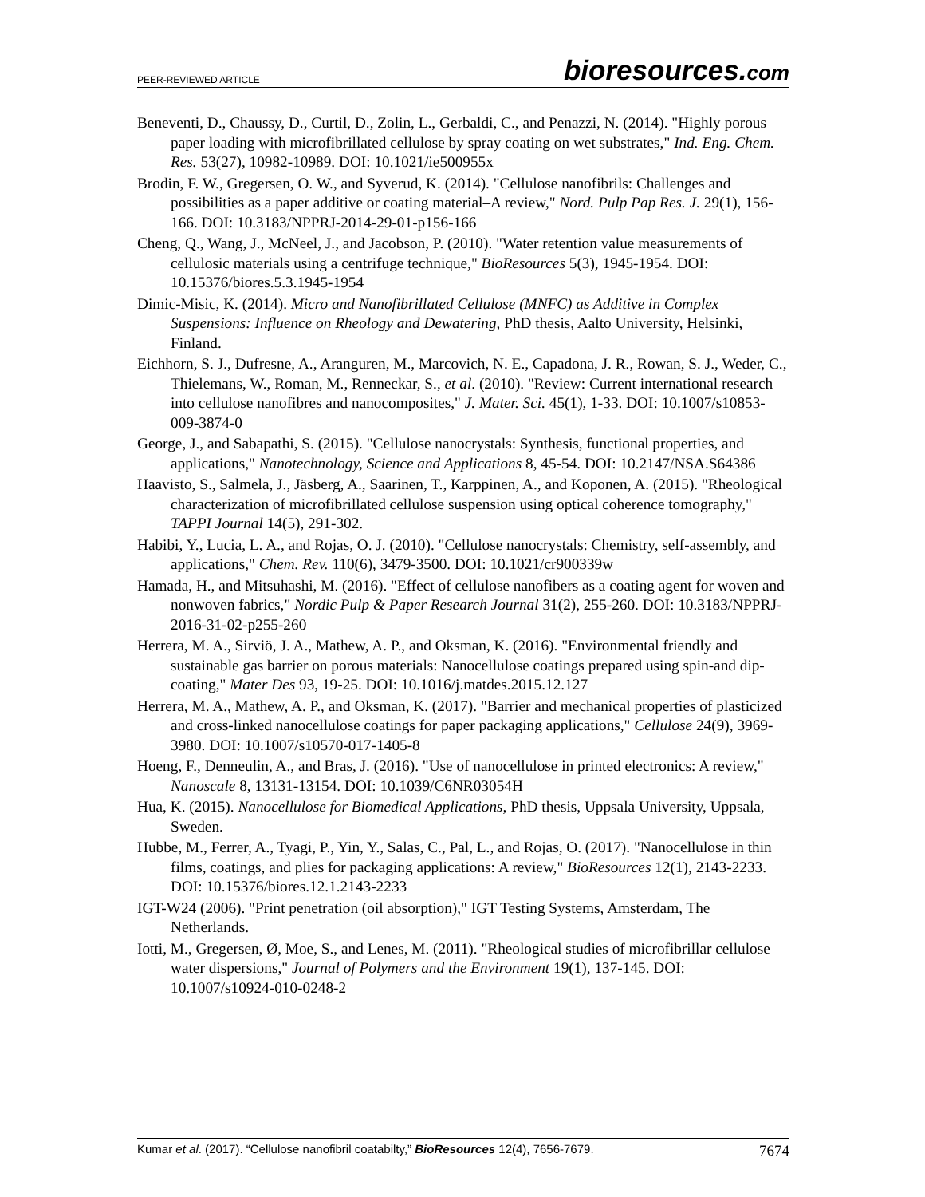PEER-REVIEWED ARTICLE bioresources.com
Beneventi, D., Chaussy, D., Curtil, D., Zolin, L., Gerbaldi, C., and Penazzi, N. (2014). "Highly porous paper loading with microfibrillated cellulose by spray coating on wet substrates," Ind. Eng. Chem. Res. 53(27), 10982-10989. DOI: 10.1021/ie500955x
Brodin, F. W., Gregersen, O. W., and Syverud, K. (2014). "Cellulose nanofibrils: Challenges and possibilities as a paper additive or coating material–A review," Nord. Pulp Pap Res. J. 29(1), 156-166. DOI: 10.3183/NPPRJ-2014-29-01-p156-166
Cheng, Q., Wang, J., McNeel, J., and Jacobson, P. (2010). "Water retention value measurements of cellulosic materials using a centrifuge technique," BioResources 5(3), 1945-1954. DOI: 10.15376/biores.5.3.1945-1954
Dimic-Misic, K. (2014). Micro and Nanofibrillated Cellulose (MNFC) as Additive in Complex Suspensions: Influence on Rheology and Dewatering, PhD thesis, Aalto University, Helsinki, Finland.
Eichhorn, S. J., Dufresne, A., Aranguren, M., Marcovich, N. E., Capadona, J. R., Rowan, S. J., Weder, C., Thielemans, W., Roman, M., Renneckar, S., et al. (2010). "Review: Current international research into cellulose nanofibres and nanocomposites," J. Mater. Sci. 45(1), 1-33. DOI: 10.1007/s10853-009-3874-0
George, J., and Sabapathi, S. (2015). "Cellulose nanocrystals: Synthesis, functional properties, and applications," Nanotechnology, Science and Applications 8, 45-54. DOI: 10.2147/NSA.S64386
Haavisto, S., Salmela, J., Jäsberg, A., Saarinen, T., Karppinen, A., and Koponen, A. (2015). "Rheological characterization of microfibrillated cellulose suspension using optical coherence tomography," TAPPI Journal 14(5), 291-302.
Habibi, Y., Lucia, L. A., and Rojas, O. J. (2010). "Cellulose nanocrystals: Chemistry, self-assembly, and applications," Chem. Rev. 110(6), 3479-3500. DOI: 10.1021/cr900339w
Hamada, H., and Mitsuhashi, M. (2016). "Effect of cellulose nanofibers as a coating agent for woven and nonwoven fabrics," Nordic Pulp & Paper Research Journal 31(2), 255-260. DOI: 10.3183/NPPRJ-2016-31-02-p255-260
Herrera, M. A., Sirviö, J. A., Mathew, A. P., and Oksman, K. (2016). "Environmental friendly and sustainable gas barrier on porous materials: Nanocellulose coatings prepared using spin-and dip-coating," Mater Des 93, 19-25. DOI: 10.1016/j.matdes.2015.12.127
Herrera, M. A., Mathew, A. P., and Oksman, K. (2017). "Barrier and mechanical properties of plasticized and cross-linked nanocellulose coatings for paper packaging applications," Cellulose 24(9), 3969-3980. DOI: 10.1007/s10570-017-1405-8
Hoeng, F., Denneulin, A., and Bras, J. (2016). "Use of nanocellulose in printed electronics: A review," Nanoscale 8, 13131-13154. DOI: 10.1039/C6NR03054H
Hua, K. (2015). Nanocellulose for Biomedical Applications, PhD thesis, Uppsala University, Uppsala, Sweden.
Hubbe, M., Ferrer, A., Tyagi, P., Yin, Y., Salas, C., Pal, L., and Rojas, O. (2017). "Nanocellulose in thin films, coatings, and plies for packaging applications: A review," BioResources 12(1), 2143-2233. DOI: 10.15376/biores.12.1.2143-2233
IGT-W24 (2006). "Print penetration (oil absorption)," IGT Testing Systems, Amsterdam, The Netherlands.
Iotti, M., Gregersen, Ø, Moe, S., and Lenes, M. (2011). "Rheological studies of microfibrillar cellulose water dispersions," Journal of Polymers and the Environment 19(1), 137-145. DOI: 10.1007/s10924-010-0248-2
Kumar et al. (2017). “Cellulose nanofibril coatabilty,” BioResources 12(4), 7656-7679. 7674